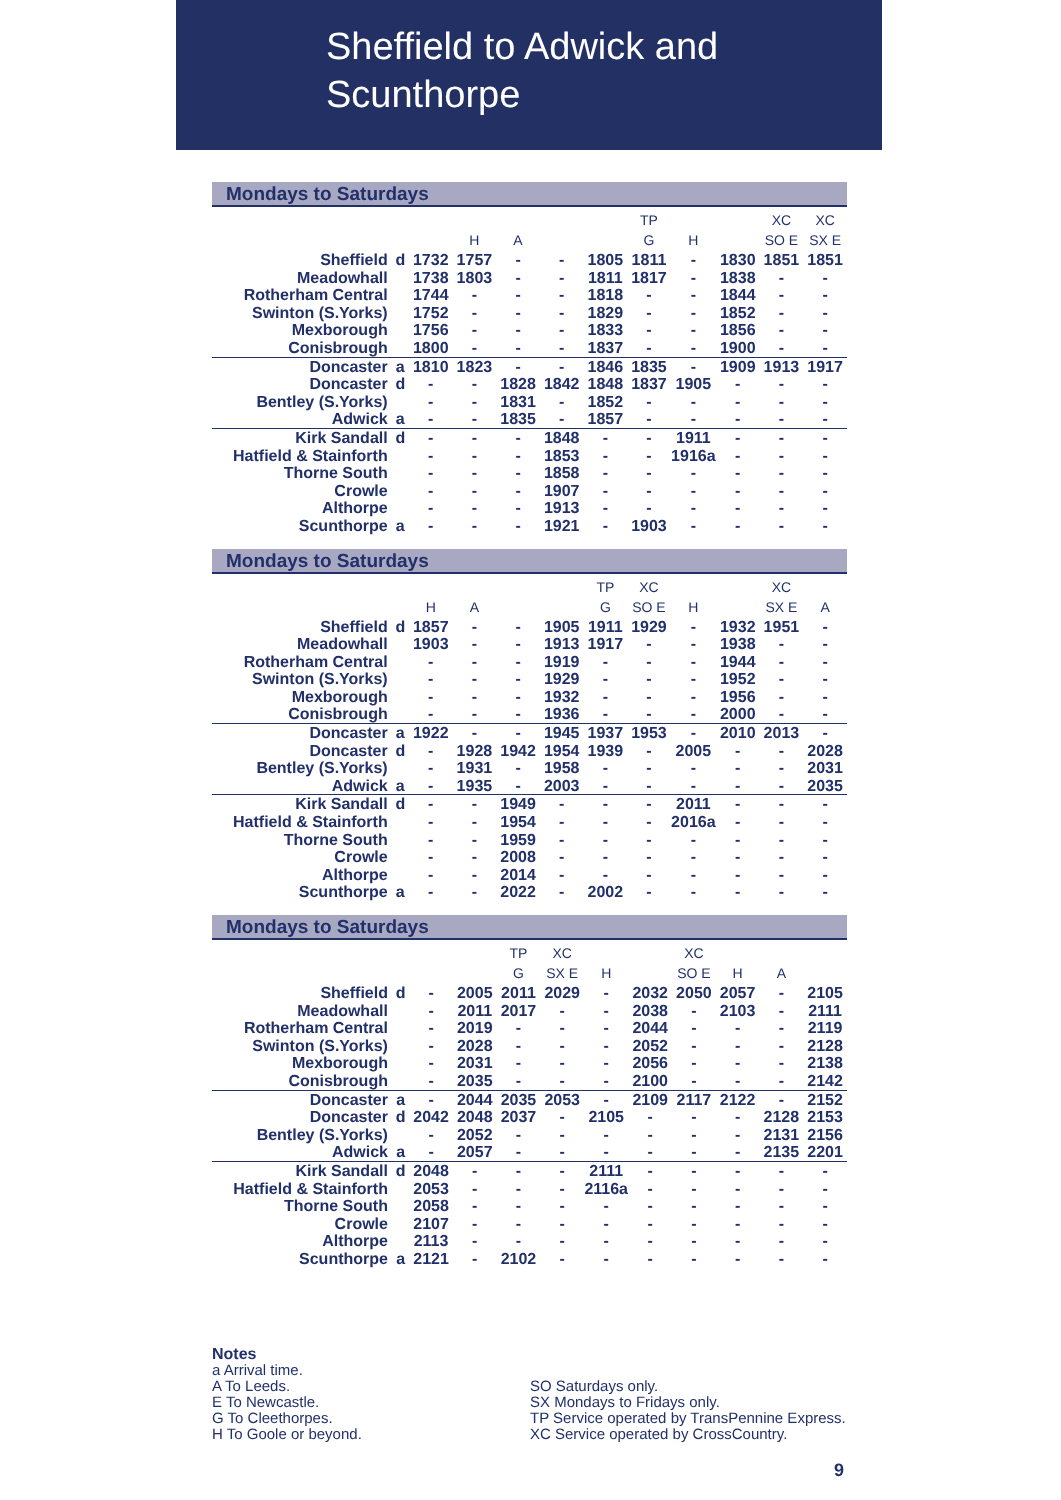Sheffield to Adwick and
Scunthorpe
Mondays to Saturdays
| | | | | | | | TP | | | XC | XC |
| | | | H | A | | | G | H | | SO E | SX E |
| Sheffield | d | 1732 | 1757 | - | - | 1805 | 1811 | - | 1830 | 1851 | 1851 |
| Meadowhall | | 1738 | 1803 | - | - | 1811 | 1817 | - | 1838 | - | - |
| Rotherham Central | | 1744 | - | - | - | 1818 | - | - | 1844 | - | - |
| Swinton (S.Yorks) | | 1752 | - | - | - | 1829 | - | - | 1852 | - | - |
| Mexborough | | 1756 | - | - | - | 1833 | - | - | 1856 | - | - |
| Conisbrough | | 1800 | - | - | - | 1837 | - | - | 1900 | - | - |
| Doncaster | a | 1810 | 1823 | - | - | 1846 | 1835 | - | 1909 | 1913 | 1917 |
| Doncaster | d | - | - | 1828 | 1842 | 1848 | 1837 | 1905 | - | - | - |
| Bentley (S.Yorks) | | - | - | 1831 | - | 1852 | - | - | - | - | - |
| Adwick | a | - | - | 1835 | - | 1857 | - | - | - | - | - |
| Kirk Sandall | d | - | - | - | 1848 | - | - | 1911 | - | - | - |
| Hatfield & Stainforth | | - | - | - | 1853 | - | - | 1916a | - | - | - |
| Thorne South | | - | - | - | 1858 | - | - | - | - | - | - |
| Crowle | | - | - | - | 1907 | - | - | - | - | - | - |
| Althorpe | | - | - | - | 1913 | - | - | - | - | - | - |
| Scunthorpe | a | - | - | - | 1921 | - | 1903 | - | - | - | - |
Mondays to Saturdays
| | | | | | | TP | XC | | | XC | |
| | | H | A | | | G | SO E | H | | SX E | A |
| Sheffield | d | 1857 | - | - | 1905 | 1911 | 1929 | - | 1932 | 1951 | - |
| Meadowhall | | 1903 | - | - | 1913 | 1917 | - | - | 1938 | - | - |
| Rotherham Central | | - | - | - | 1919 | - | - | - | 1944 | - | - |
| Swinton (S.Yorks) | | - | - | - | 1929 | - | - | - | 1952 | - | - |
| Mexborough | | - | - | - | 1932 | - | - | - | 1956 | - | - |
| Conisbrough | | - | - | - | 1936 | - | - | - | 2000 | - | - |
| Doncaster | a | 1922 | - | - | 1945 | 1937 | 1953 | - | 2010 | 2013 | - |
| Doncaster | d | - | 1928 | 1942 | 1954 | 1939 | - | 2005 | - | - | 2028 |
| Bentley (S.Yorks) | | - | 1931 | - | 1958 | - | - | - | - | - | 2031 |
| Adwick | a | - | 1935 | - | 2003 | - | - | - | - | - | 2035 |
| Kirk Sandall | d | - | - | 1949 | - | - | - | 2011 | - | - | - |
| Hatfield & Stainforth | | - | - | 1954 | - | - | - | 2016a | - | - | - |
| Thorne South | | - | - | 1959 | - | - | - | - | - | - | - |
| Crowle | | - | - | 2008 | - | - | - | - | - | - | - |
| Althorpe | | - | - | 2014 | - | - | - | - | - | - | - |
| Scunthorpe | a | - | - | 2022 | - | 2002 | - | - | - | - | - |
Mondays to Saturdays
| | | | | TP | XC | | | XC | | | |
| | | | | G | SX E | H | | SO E | H | A | |
| Sheffield | d | - | 2005 | 2011 | 2029 | - | 2032 | 2050 | 2057 | - | 2105 |
| Meadowhall | | - | 2011 | 2017 | - | - | 2038 | - | 2103 | - | 2111 |
| Rotherham Central | | - | 2019 | - | - | - | 2044 | - | - | - | 2119 |
| Swinton (S.Yorks) | | - | 2028 | - | - | - | 2052 | - | - | - | 2128 |
| Mexborough | | - | 2031 | - | - | - | 2056 | - | - | - | 2138 |
| Conisbrough | | - | 2035 | - | - | - | 2100 | - | - | - | 2142 |
| Doncaster | a | - | 2044 | 2035 | 2053 | - | 2109 | 2117 | 2122 | - | 2152 |
| Doncaster | d | 2042 | 2048 | 2037 | - | 2105 | - | - | - | 2128 | 2153 |
| Bentley (S.Yorks) | | - | 2052 | - | - | - | - | - | - | 2131 | 2156 |
| Adwick | a | - | 2057 | - | - | - | - | - | - | 2135 | 2201 |
| Kirk Sandall | d | 2048 | - | - | - | 2111 | - | - | - | - | - |
| Hatfield & Stainforth | | 2053 | - | - | - | 2116a | - | - | - | - | - |
| Thorne South | | 2058 | - | - | - | - | - | - | - | - | - |
| Crowle | | 2107 | - | - | - | - | - | - | - | - | - |
| Althorpe | | 2113 | - | - | - | - | - | - | - | - | - |
| Scunthorpe | a | 2121 | - | 2102 | - | - | - | - | - | - | - |
Notes
a Arrival time.
A To Leeds.
E To Newcastle.
G To Cleethorpes.
H To Goole or beyond.
SO Saturdays only.
SX Mondays to Fridays only.
TP Service operated by TransPennine Express.
XC Service operated by CrossCountry.
9